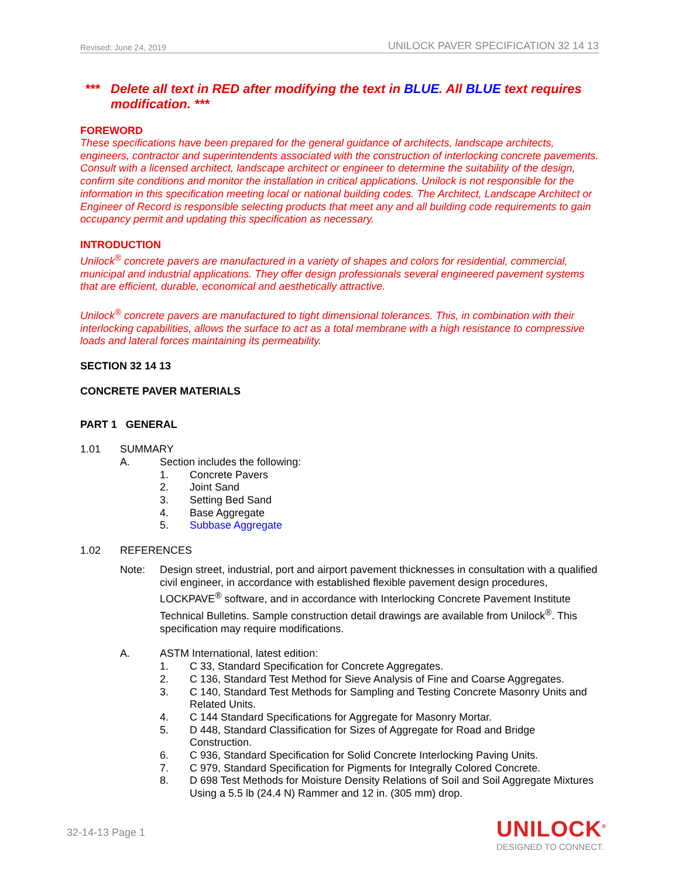Revised: June 24, 2019 UNILOCK PAVER SPECIFICATION 32 14 13
*** Delete all text in RED after modifying the text in BLUE. All BLUE text requires modification. ***
FOREWORD
These specifications have been prepared for the general guidance of architects, landscape architects, engineers, contractor and superintendents associated with the construction of interlocking concrete pavements. Consult with a licensed architect, landscape architect or engineer to determine the suitability of the design, confirm site conditions and monitor the installation in critical applications. Unilock is not responsible for the information in this specification meeting local or national building codes. The Architect, Landscape Architect or Engineer of Record is responsible selecting products that meet any and all building code requirements to gain occupancy permit and updating this specification as necessary.
INTRODUCTION
Unilock<sup>®</sup> concrete pavers are manufactured in a variety of shapes and colors for residential, commercial, municipal and industrial applications. They offer design professionals several engineered pavement systems that are efficient, durable, economical and aesthetically attractive.
Unilock<sup>®</sup> concrete pavers are manufactured to tight dimensional tolerances. This, in combination with their interlocking capabilities, allows the surface to act as a total membrane with a high resistance to compressive loads and lateral forces maintaining its permeability.
SECTION 32 14 13
CONCRETE PAVER MATERIALS
PART 1 GENERAL
1.01 SUMMARY
A. Section includes the following:
1. Concrete Pavers
2. Joint Sand
3. Setting Bed Sand
4. Base Aggregate
5. Subbase Aggregate
1.02 REFERENCES
Note: Design street, industrial, port and airport pavement thicknesses in consultation with a qualified civil engineer, in accordance with established flexible pavement design procedures, LOCKPAVE<sup>®</sup> software, and in accordance with Interlocking Concrete Pavement Institute Technical Bulletins. Sample construction detail drawings are available from Unilock<sup>®</sup>. This specification may require modifications.
A. ASTM International, latest edition:
1. C 33, Standard Specification for Concrete Aggregates.
2. C 136, Standard Test Method for Sieve Analysis of Fine and Coarse Aggregates.
3. C 140, Standard Test Methods for Sampling and Testing Concrete Masonry Units and Related Units.
4. C 144 Standard Specifications for Aggregate for Masonry Mortar.
5. D 448, Standard Classification for Sizes of Aggregate for Road and Bridge Construction.
6. C 936, Standard Specification for Solid Concrete Interlocking Paving Units.
7. C 979, Standard Specification for Pigments for Integrally Colored Concrete.
8. D 698 Test Methods for Moisture Density Relations of Soil and Soil Aggregate Mixtures Using a 5.5 lb (24.4 N) Rammer and 12 in. (305 mm) drop.
32-14-13 Page 1
UNILOCK<sup>®</sup>
DESIGNED TO CONNECT.